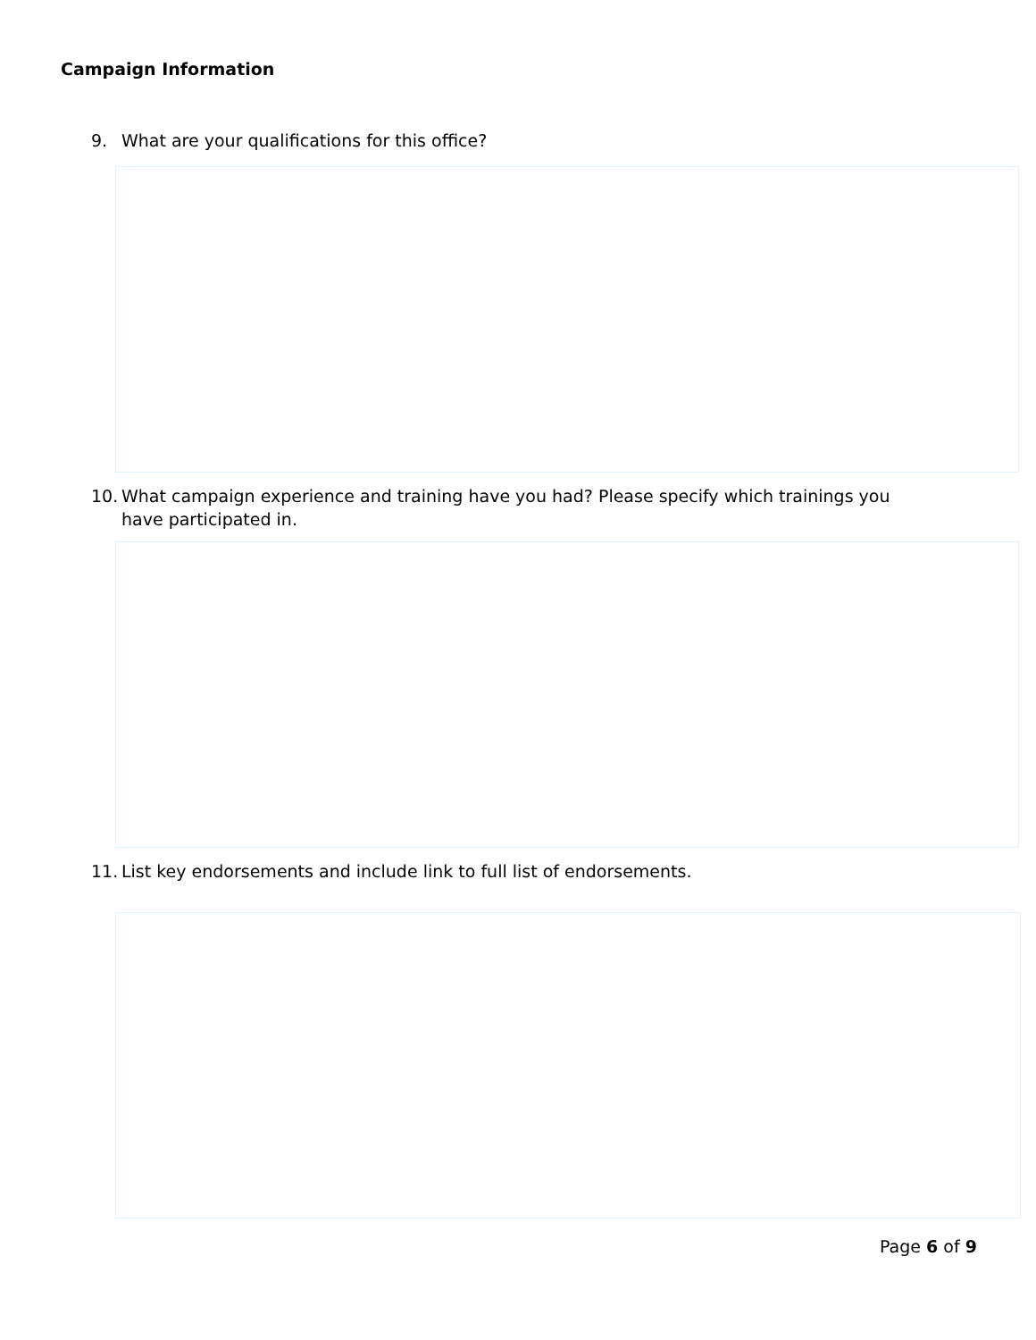Campaign Information
9. What are your qualifications for this office?
10. What campaign experience and training have you had? Please specify which trainings you have participated in.
11. List key endorsements and include link to full list of endorsements.
Page 6 of 9